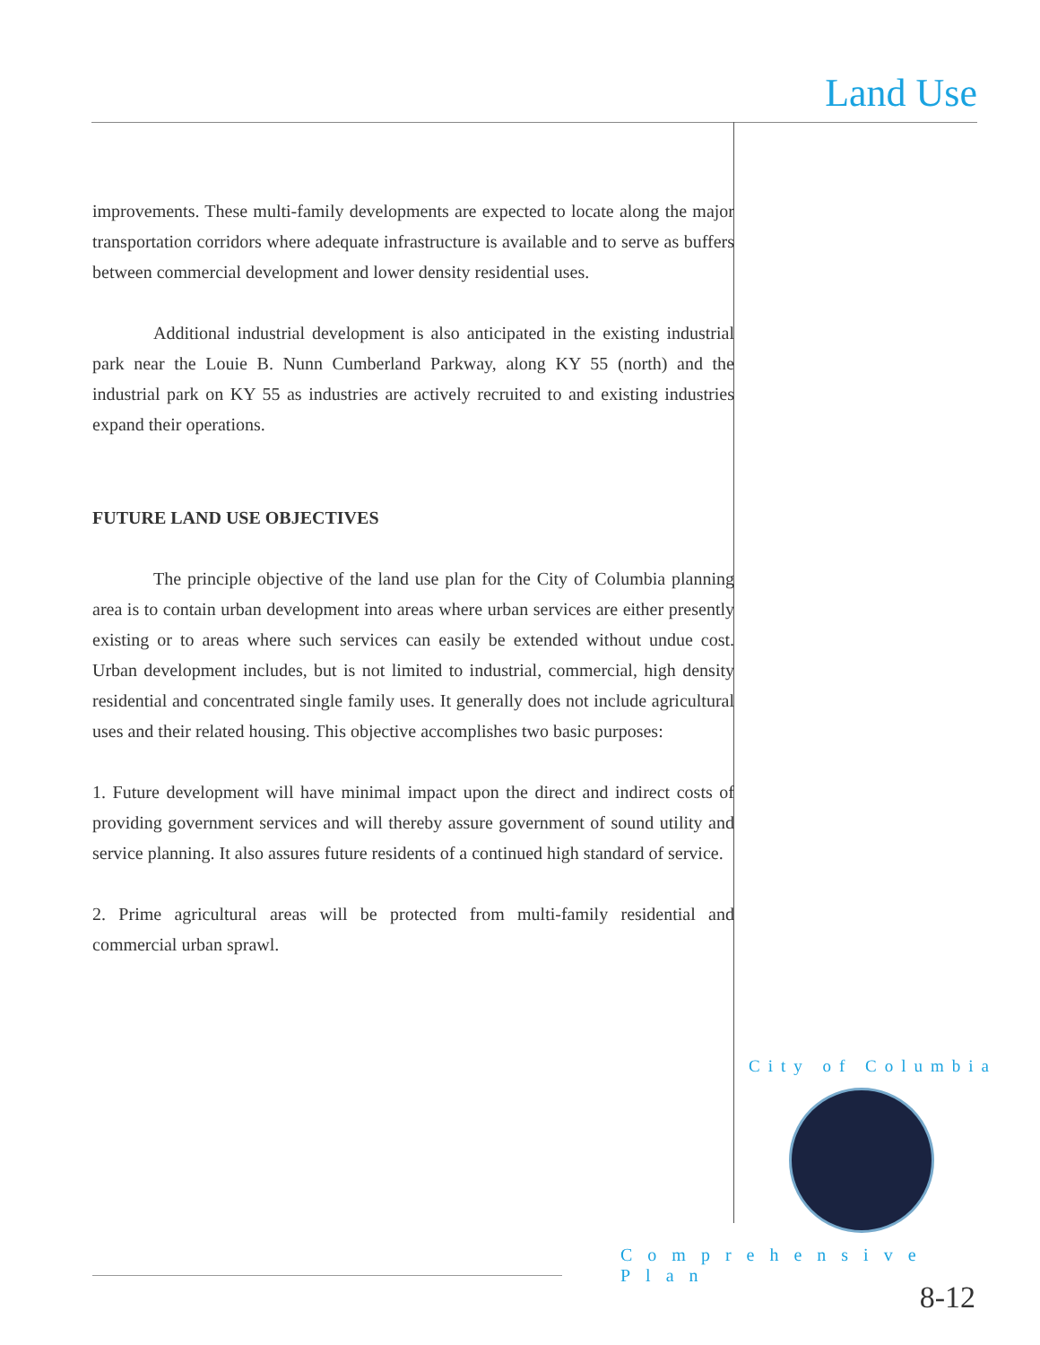Land Use
improvements. These multi-family developments are expected to locate along the major transportation corridors where adequate infrastructure is available and to serve as buffers between commercial development and lower density residential uses.
Additional industrial development is also anticipated in the existing industrial park near the Louie B. Nunn Cumberland Parkway, along KY 55 (north) and the industrial park on KY 55 as industries are actively recruited to and existing industries expand their operations.
FUTURE LAND USE OBJECTIVES
The principle objective of the land use plan for the City of Columbia planning area is to contain urban development into areas where urban services are either presently existing or to areas where such services can easily be extended without undue cost. Urban development includes, but is not limited to industrial, commercial, high density residential and concentrated single family uses. It generally does not include agricultural uses and their related housing. This objective accomplishes two basic purposes:
1. Future development will have minimal impact upon the direct and indirect costs of providing government services and will thereby assure government of sound utility and service planning. It also assures future residents of a continued high standard of service.
2. Prime agricultural areas will be protected from multi-family residential and commercial urban sprawl.
City of Columbia
Comprehensive Plan
8-12